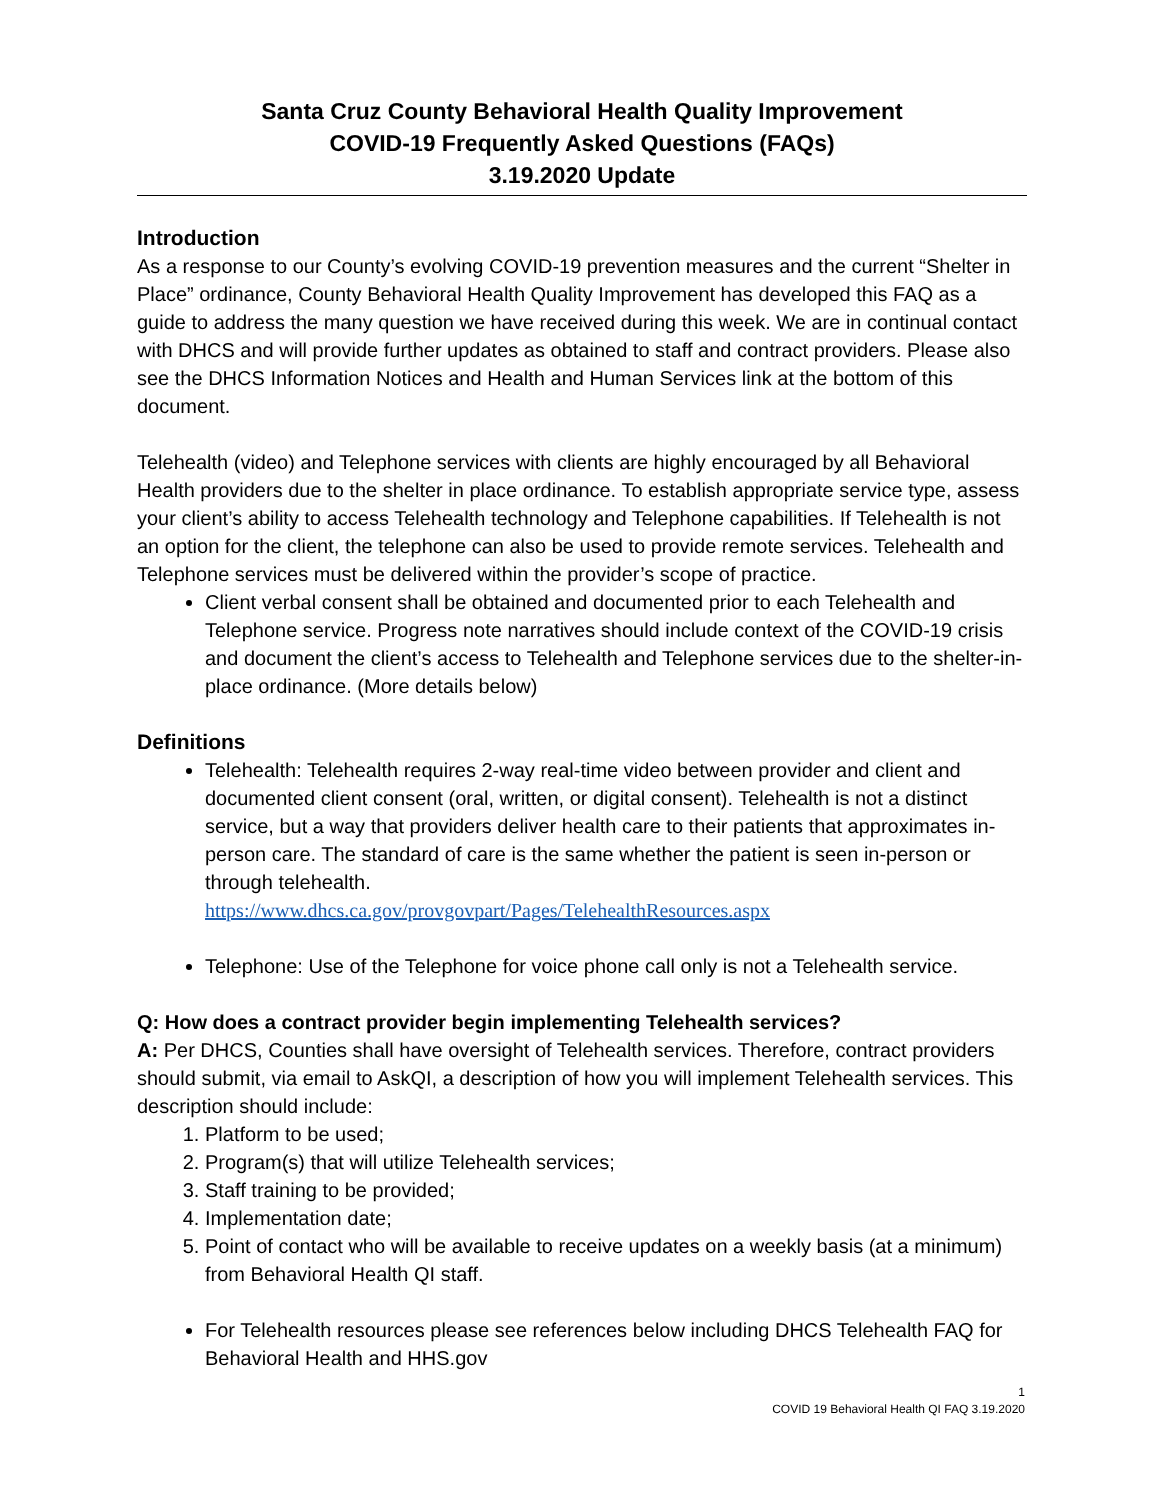Santa Cruz County Behavioral Health Quality Improvement
COVID-19 Frequently Asked Questions (FAQs)
3.19.2020 Update
Introduction
As a response to our County’s evolving COVID-19 prevention measures and the current “Shelter in Place” ordinance, County Behavioral Health Quality Improvement has developed this FAQ as a guide to address the many question we have received during this week. We are in continual contact with DHCS and will provide further updates as obtained to staff and contract providers. Please also see the DHCS Information Notices and Health and Human Services link at the bottom of this document.
Telehealth (video) and Telephone services with clients are highly encouraged by all Behavioral Health providers due to the shelter in place ordinance. To establish appropriate service type, assess your client’s ability to access Telehealth technology and Telephone capabilities. If Telehealth is not an option for the client, the telephone can also be used to provide remote services. Telehealth and Telephone services must be delivered within the provider’s scope of practice.
Client verbal consent shall be obtained and documented prior to each Telehealth and Telephone service. Progress note narratives should include context of the COVID-19 crisis and document the client’s access to Telehealth and Telephone services due to the shelter-in-place ordinance. (More details below)
Definitions
Telehealth: Telehealth requires 2-way real-time video between provider and client and documented client consent (oral, written, or digital consent). Telehealth is not a distinct service, but a way that providers deliver health care to their patients that approximates in-person care. The standard of care is the same whether the patient is seen in-person or through telehealth.
https://www.dhcs.ca.gov/provgovpart/Pages/TelehealthResources.aspx
Telephone: Use of the Telephone for voice phone call only is not a Telehealth service.
Q: How does a contract provider begin implementing Telehealth services?
A: Per DHCS, Counties shall have oversight of Telehealth services. Therefore, contract providers should submit, via email to AskQI, a description of how you will implement Telehealth services. This description should include:
1. Platform to be used;
2. Program(s) that will utilize Telehealth services;
3. Staff training to be provided;
4. Implementation date;
5. Point of contact who will be available to receive updates on a weekly basis (at a minimum) from Behavioral Health QI staff.
For Telehealth resources please see references below including DHCS Telehealth FAQ for Behavioral Health and HHS.gov
1
COVID 19 Behavioral Health QI FAQ 3.19.2020